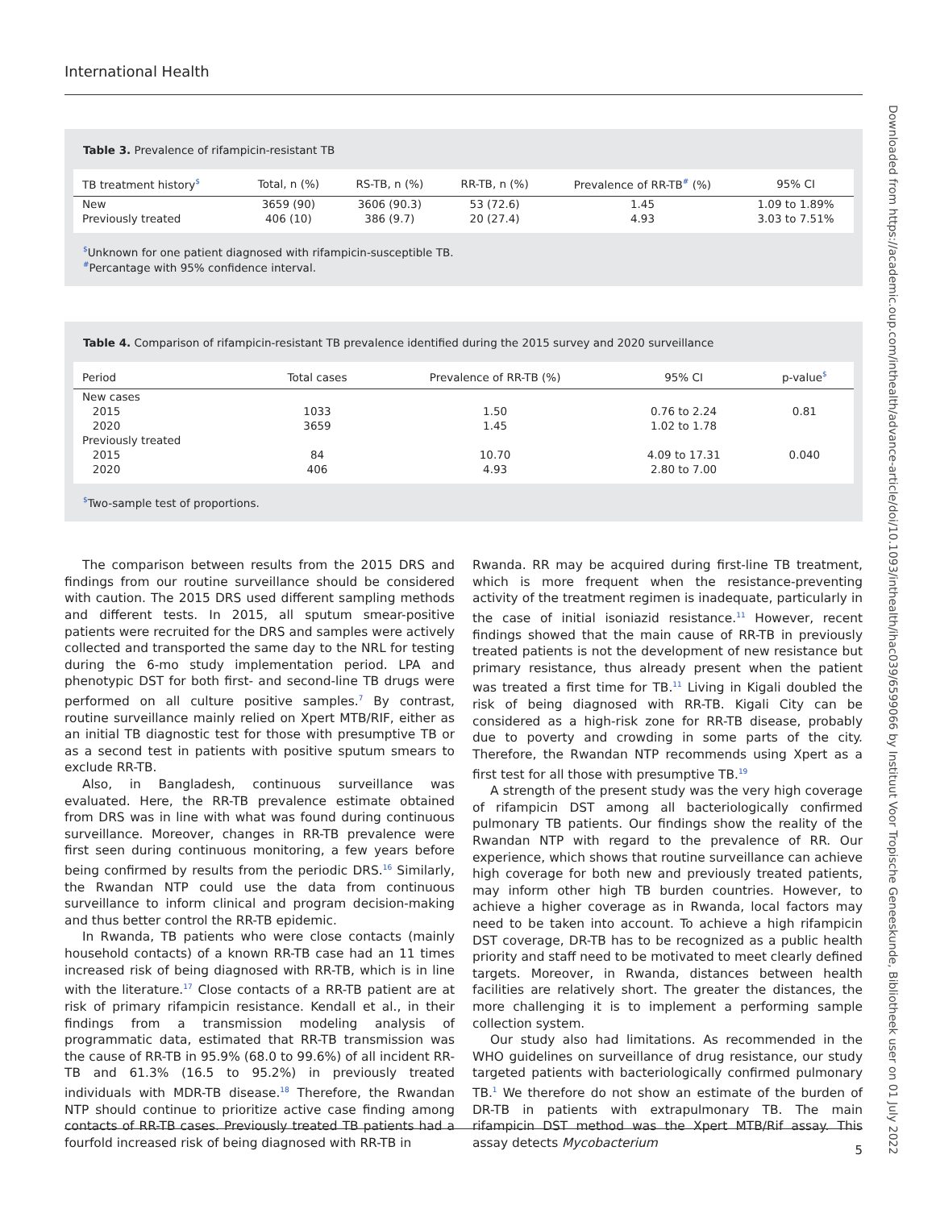International Health
Downloaded from https://academic.oup.com/inthealth/advance-article/doi/10.1093/inthealth/ihac039/6599066 by Instituut Voor Tropische Geneeskunde, Bibliotheek user on 01 July 2022
Table 3. Prevalence of rifampicin-resistant TB
| TB treatment history<sup>$</sup> | Total, n (%) | RS-TB, n (%) | RR-TB, n (%) | Prevalence of RR-TB<sup>#</sup> (%) | 95% CI |
| --- | --- | --- | --- | --- | --- |
| New | 3659 (90) | 3606 (90.3) | 53 (72.6) | 1.45 | 1.09 to 1.89% |
| Previously treated | 406 (10) | 386 (9.7) | 20 (27.4) | 4.93 | 3.03 to 7.51% |
<sup>$</sup>Unknown for one patient diagnosed with rifampicin-susceptible TB.
<sup>#</sup> Percantage with 95% confidence interval.
Table 4. Comparison of rifampicin-resistant TB prevalence identified during the 2015 survey and 2020 surveillance
| Period | Total cases | Prevalence of RR-TB (%) | 95% CI | p-value<sup>$</sup> |
| --- | --- | --- | --- | --- |
| New cases | | | | |
| 2015 | 1033 | 1.50 | 0.76 to 2.24 | 0.81 |
| 2020 | 3659 | 1.45 | 1.02 to 1.78 | |
| Previously treated | | | | |
| 2015 | 84 | 10.70 | 4.09 to 17.31 | 0.040 |
| 2020 | 406 | 4.93 | 2.80 to 7.00 | |
<sup>$</sup>Two-sample test of proportions.
The comparison between results from the 2015 DRS and findings from our routine surveillance should be considered with caution. The 2015 DRS used different sampling methods and different tests. In 2015, all sputum smear-positive patients were recruited for the DRS and samples were actively collected and transported the same day to the NRL for testing during the 6-mo study implementation period. LPA and phenotypic DST for both first- and second-line TB drugs were performed on all culture positive samples.<sup>7</sup> By contrast, routine surveillance mainly relied on Xpert MTB/RIF, either as an initial TB diagnostic test for those with presumptive TB or as a second test in patients with positive sputum smears to exclude RR-TB.
Also, in Bangladesh, continuous surveillance was evaluated. Here, the RR-TB prevalence estimate obtained from DRS was in line with what was found during continuous surveillance. Moreover, changes in RR-TB prevalence were first seen during continuous monitoring, a few years before being confirmed by results from the periodic DRS.<sup>16</sup> Similarly, the Rwandan NTP could use the data from continuous surveillance to inform clinical and program decision-making and thus better control the RR-TB epidemic.
In Rwanda, TB patients who were close contacts (mainly household contacts) of a known RR-TB case had an 11 times increased risk of being diagnosed with RR-TB, which is in line with the literature.<sup>17</sup> Close contacts of a RR-TB patient are at risk of primary rifampicin resistance. Kendall et al., in their findings from a transmission modeling analysis of programmatic data, estimated that RR-TB transmission was the cause of RR-TB in 95.9% (68.0 to 99.6%) of all incident RR-TB and 61.3% (16.5 to 95.2%) in previously treated individuals with MDR-TB disease.<sup>18</sup> Therefore, the Rwandan NTP should continue to prioritize active case finding among contacts of RR-TB cases. Previously treated TB patients had a fourfold increased risk of being diagnosed with RR-TB in
Rwanda. RR may be acquired during first-line TB treatment, which is more frequent when the resistance-preventing activity of the treatment regimen is inadequate, particularly in the case of initial isoniazid resistance.<sup>11</sup> However, recent findings showed that the main cause of RR-TB in previously treated patients is not the development of new resistance but primary resistance, thus already present when the patient was treated a first time for TB.<sup>11</sup> Living in Kigali doubled the risk of being diagnosed with RR-TB. Kigali City can be considered as a high-risk zone for RR-TB disease, probably due to poverty and crowding in some parts of the city. Therefore, the Rwandan NTP recommends using Xpert as a first test for all those with presumptive TB.<sup>19</sup>
A strength of the present study was the very high coverage of rifampicin DST among all bacteriologically confirmed pulmonary TB patients. Our findings show the reality of the Rwandan NTP with regard to the prevalence of RR. Our experience, which shows that routine surveillance can achieve high coverage for both new and previously treated patients, may inform other high TB burden countries. However, to achieve a higher coverage as in Rwanda, local factors may need to be taken into account. To achieve a high rifampicin DST coverage, DR-TB has to be recognized as a public health priority and staff need to be motivated to meet clearly defined targets. Moreover, in Rwanda, distances between health facilities are relatively short. The greater the distances, the more challenging it is to implement a performing sample collection system.
Our study also had limitations. As recommended in the WHO guidelines on surveillance of drug resistance, our study targeted patients with bacteriologically confirmed pulmonary TB.<sup>1</sup> We therefore do not show an estimate of the burden of DR-TB in patients with extrapulmonary TB. The main rifampicin DST method was the Xpert MTB/Rif assay. This assay detects Mycobacterium
5